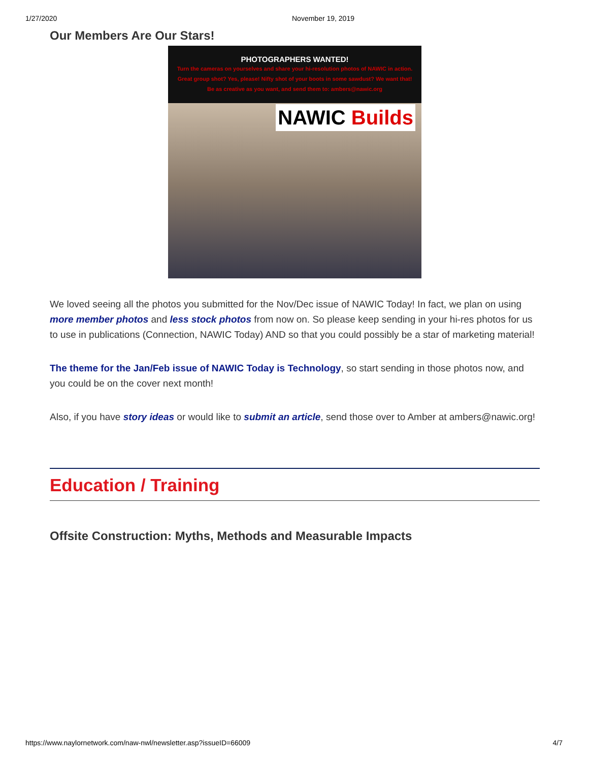1/27/2020 November 19, 2019
Our Members Are Our Stars!
PHOTOGRAPHERS WANTED!
Turn the cameras on yourselves and share your hi-resolution photos of NAWIC in action.
Great group shot? Yes, please! Nifty shot of your boots in some sawdust? We want that!
Be as creative as you want, and send them to: ambers@nawic.org
NAWIC Builds
We loved seeing all the photos you submitted for the Nov/Dec issue of NAWIC Today! In fact, we plan on using more member photos and less stock photos from now on. So please keep sending in your hi-res photos for us to use in publications (Connection, NAWIC Today) AND so that you could possibly be a star of marketing material!
The theme for the Jan/Feb issue of NAWIC Today is Technology, so start sending in those photos now, and you could be on the cover next month!
Also, if you have story ideas or would like to submit an article, send those over to Amber at ambers@nawic.org!
Education / Training
Offsite Construction: Myths, Methods and Measurable Impacts
https://www.naylornetwork.com/naw-nwl/newsletter.asp?issueID=66009 4/7